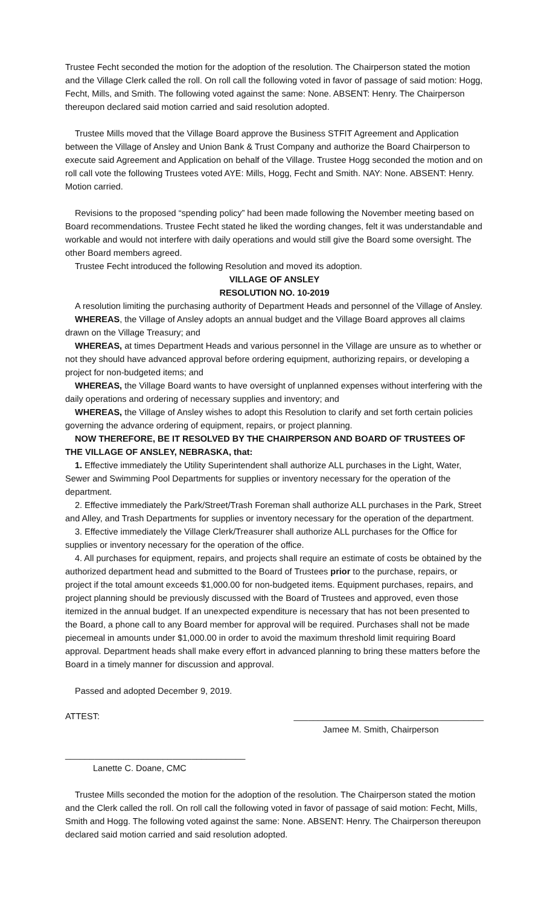Trustee Fecht seconded the motion for the adoption of the resolution. The Chairperson stated the motion and the Village Clerk called the roll. On roll call the following voted in favor of passage of said motion: Hogg, Fecht, Mills, and Smith. The following voted against the same: None. ABSENT: Henry. The Chairperson thereupon declared said motion carried and said resolution adopted.
Trustee Mills moved that the Village Board approve the Business STFIT Agreement and Application between the Village of Ansley and Union Bank & Trust Company and authorize the Board Chairperson to execute said Agreement and Application on behalf of the Village. Trustee Hogg seconded the motion and on roll call vote the following Trustees voted AYE: Mills, Hogg, Fecht and Smith. NAY: None. ABSENT: Henry. Motion carried.
Revisions to the proposed “spending policy” had been made following the November meeting based on Board recommendations. Trustee Fecht stated he liked the wording changes, felt it was understandable and workable and would not interfere with daily operations and would still give the Board some oversight. The other Board members agreed.
Trustee Fecht introduced the following Resolution and moved its adoption.
VILLAGE OF ANSLEY
RESOLUTION NO. 10-2019
A resolution limiting the purchasing authority of Department Heads and personnel of the Village of Ansley.
WHEREAS, the Village of Ansley adopts an annual budget and the Village Board approves all claims drawn on the Village Treasury; and
WHEREAS, at times Department Heads and various personnel in the Village are unsure as to whether or not they should have advanced approval before ordering equipment, authorizing repairs, or developing a project for non-budgeted items; and
WHEREAS, the Village Board wants to have oversight of unplanned expenses without interfering with the daily operations and ordering of necessary supplies and inventory; and
WHEREAS, the Village of Ansley wishes to adopt this Resolution to clarify and set forth certain policies governing the advance ordering of equipment, repairs, or project planning.
NOW THEREFORE, BE IT RESOLVED BY THE CHAIRPERSON AND BOARD OF TRUSTEES OF THE VILLAGE OF ANSLEY, NEBRASKA, that:
1. Effective immediately the Utility Superintendent shall authorize ALL purchases in the Light, Water, Sewer and Swimming Pool Departments for supplies or inventory necessary for the operation of the department.
2. Effective immediately the Park/Street/Trash Foreman shall authorize ALL purchases in the Park, Street and Alley, and Trash Departments for supplies or inventory necessary for the operation of the department.
3. Effective immediately the Village Clerk/Treasurer shall authorize ALL purchases for the Office for supplies or inventory necessary for the operation of the office.
4. All purchases for equipment, repairs, and projects shall require an estimate of costs be obtained by the authorized department head and submitted to the Board of Trustees prior to the purchase, repairs, or project if the total amount exceeds $1,000.00 for non-budgeted items. Equipment purchases, repairs, and project planning should be previously discussed with the Board of Trustees and approved, even those itemized in the annual budget. If an unexpected expenditure is necessary that has not been presented to the Board, a phone call to any Board member for approval will be required. Purchases shall not be made piecemeal in amounts under $1,000.00 in order to avoid the maximum threshold limit requiring Board approval. Department heads shall make every effort in advanced planning to bring these matters before the Board in a timely manner for discussion and approval.
Passed and adopted December 9, 2019.
ATTEST: _______________________________________
Jamee M. Smith, Chairperson
_____________________________________
Lanette C. Doane, CMC
Trustee Mills seconded the motion for the adoption of the resolution. The Chairperson stated the motion and the Clerk called the roll. On roll call the following voted in favor of passage of said motion: Fecht, Mills, Smith and Hogg. The following voted against the same: None. ABSENT: Henry. The Chairperson thereupon declared said motion carried and said resolution adopted.